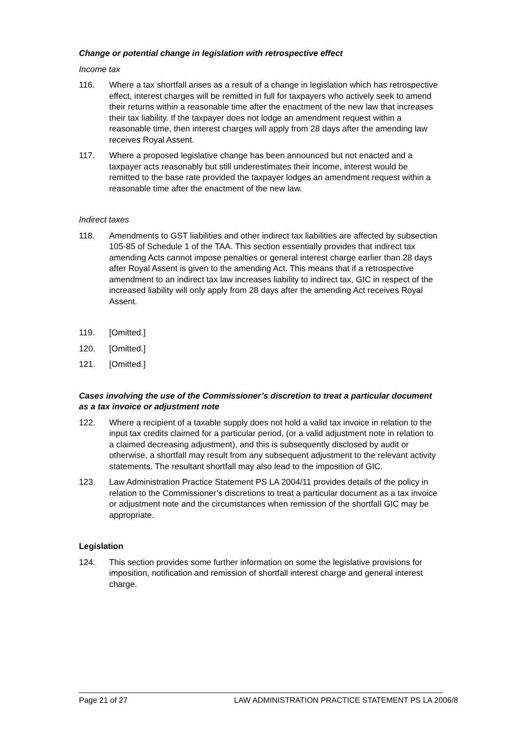Change or potential change in legislation with retrospective effect
Income tax
116. Where a tax shortfall arises as a result of a change in legislation which has retrospective effect, interest charges will be remitted in full for taxpayers who actively seek to amend their returns within a reasonable time after the enactment of the new law that increases their tax liability. If the taxpayer does not lodge an amendment request within a reasonable time, then interest charges will apply from 28 days after the amending law receives Royal Assent.
117. Where a proposed legislative change has been announced but not enacted and a taxpayer acts reasonably but still underestimates their income, interest would be remitted to the base rate provided the taxpayer lodges an amendment request within a reasonable time after the enactment of the new law.
Indirect taxes
118. Amendments to GST liabilities and other indirect tax liabilities are affected by subsection 105-85 of Schedule 1 of the TAA. This section essentially provides that indirect tax amending Acts cannot impose penalties or general interest charge earlier than 28 days after Royal Assent is given to the amending Act. This means that if a retrospective amendment to an indirect tax law increases liability to indirect tax, GIC in respect of the increased liability will only apply from 28 days after the amending Act receives Royal Assent.
119. [Omitted.]
120. [Omitted.]
121. [Omitted.]
Cases involving the use of the Commissioner’s discretion to treat a particular document as a tax invoice or adjustment note
122. Where a recipient of a taxable supply does not hold a valid tax invoice in relation to the input tax credits claimed for a particular period, (or a valid adjustment note in relation to a claimed decreasing adjustment), and this is subsequently disclosed by audit or otherwise, a shortfall may result from any subsequent adjustment to the relevant activity statements. The resultant shortfall may also lead to the imposition of GIC.
123. Law Administration Practice Statement PS LA 2004/11 provides details of the policy in relation to the Commissioner’s discretions to treat a particular document as a tax invoice or adjustment note and the circumstances when remission of the shortfall GIC may be appropriate.
Legislation
124. This section provides some further information on some the legislative provisions for imposition, notification and remission of shortfall interest charge and general interest charge.
Page 21 of 27 LAW ADMINISTRATION PRACTICE STATEMENT PS LA 2006/8